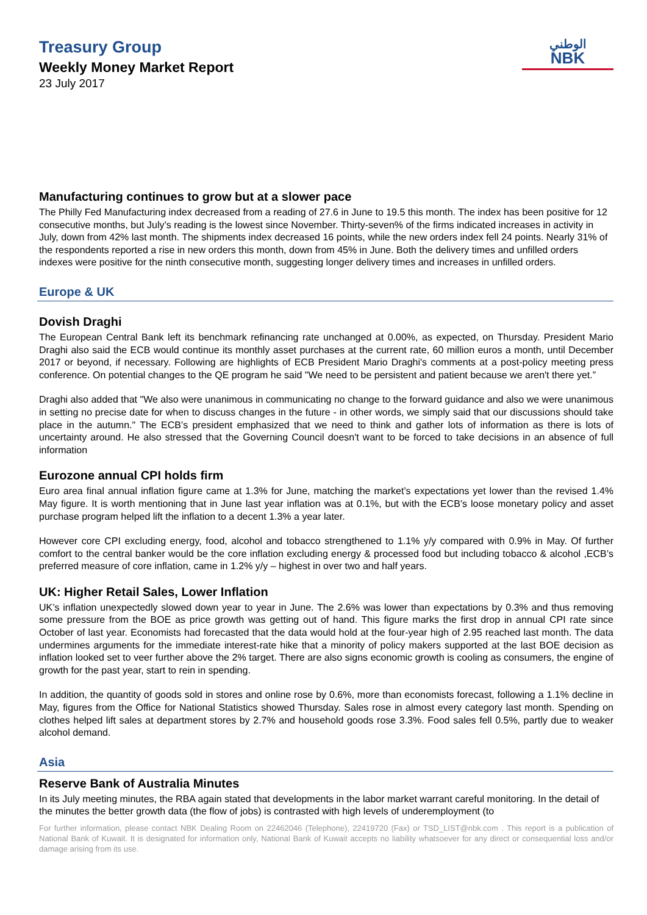Treasury Group
Weekly Money Market Report
23 July 2017
الوطني
NBK
Manufacturing continues to grow but at a slower pace
The Philly Fed Manufacturing index decreased from a reading of 27.6 in June to 19.5 this month. The index has been positive for 12 consecutive months, but July’s reading is the lowest since November. Thirty-seven% of the firms indicated increases in activity in July, down from 42% last month. The shipments index decreased 16 points, while the new orders index fell 24 points. Nearly 31% of the respondents reported a rise in new orders this month, down from 45% in June. Both the delivery times and unfilled orders indexes were positive for the ninth consecutive month, suggesting longer delivery times and increases in unfilled orders.
Europe & UK
Dovish Draghi
The European Central Bank left its benchmark refinancing rate unchanged at 0.00%, as expected, on Thursday. President Mario Draghi also said the ECB would continue its monthly asset purchases at the current rate, 60 million euros a month, until December 2017 or beyond, if necessary. Following are highlights of ECB President Mario Draghi's comments at a post-policy meeting press conference. On potential changes to the QE program he said "We need to be persistent and patient because we aren't there yet.”
Draghi also added that "We also were unanimous in communicating no change to the forward guidance and also we were unanimous in setting no precise date for when to discuss changes in the future - in other words, we simply said that our discussions should take place in the autumn." The ECB’s president emphasized that we need to think and gather lots of information as there is lots of uncertainty around. He also stressed that the Governing Council doesn't want to be forced to take decisions in an absence of full information
Eurozone annual CPI holds firm
Euro area final annual inflation figure came at 1.3% for June, matching the market’s expectations yet lower than the revised 1.4% May figure. It is worth mentioning that in June last year inflation was at 0.1%, but with the ECB’s loose monetary policy and asset purchase program helped lift the inflation to a decent 1.3% a year later.
However core CPI excluding energy, food, alcohol and tobacco strengthened to 1.1% y/y compared with 0.9% in May. Of further comfort to the central banker would be the core inflation excluding energy & processed food but including tobacco & alcohol ,ECB’s preferred measure of core inflation, came in 1.2% y/y – highest in over two and half years.
UK: Higher Retail Sales, Lower Inflation
UK’s inflation unexpectedly slowed down year to year in June. The 2.6% was lower than expectations by 0.3% and thus removing some pressure from the BOE as price growth was getting out of hand. This figure marks the first drop in annual CPI rate since October of last year. Economists had forecasted that the data would hold at the four-year high of 2.95 reached last month. The data undermines arguments for the immediate interest-rate hike that a minority of policy makers supported at the last BOE decision as inflation looked set to veer further above the 2% target. There are also signs economic growth is cooling as consumers, the engine of growth for the past year, start to rein in spending.
In addition, the quantity of goods sold in stores and online rose by 0.6%, more than economists forecast, following a 1.1% decline in May, figures from the Office for National Statistics showed Thursday. Sales rose in almost every category last month. Spending on clothes helped lift sales at department stores by 2.7% and household goods rose 3.3%. Food sales fell 0.5%, partly due to weaker alcohol demand.
Asia
Reserve Bank of Australia Minutes
In its July meeting minutes, the RBA again stated that developments in the labor market warrant careful monitoring. In the detail of the minutes the better growth data (the flow of jobs) is contrasted with high levels of underemployment (to
For further information, please contact NBK Dealing Room on 22462046 (Telephone), 22419720 (Fax) or TSD_LIST@nbk.com . This report is a publication of National Bank of Kuwait. It is designated for information only, National Bank of Kuwait accepts no liability whatsoever for any direct or consequential loss and/or damage arising from its use.